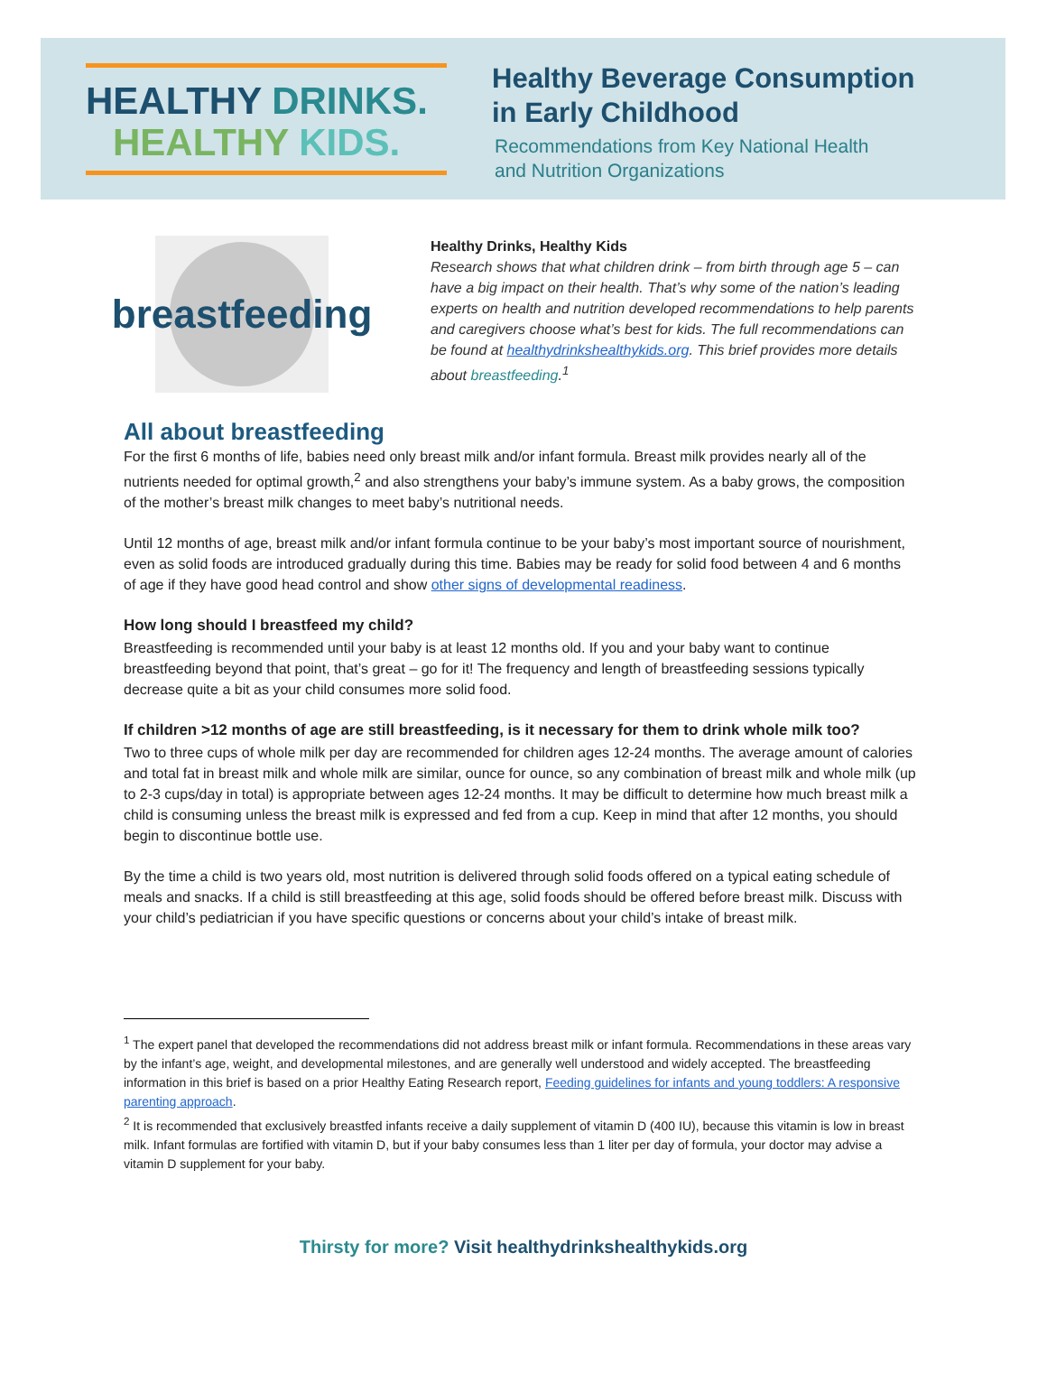HEALTHY DRINKS.
HEALTHY KIDS.
Healthy Beverage Consumption
in Early Childhood
Recommendations from Key National Health
and Nutrition Organizations
breastfeeding
Healthy Drinks, Healthy Kids
Research shows that what children drink – from birth through age 5 – can have a big impact on their health. That’s why some of the nation’s leading experts on health and nutrition developed recommendations to help parents and caregivers choose what’s best for kids. The full recommendations can be found at healthydrinkshealthykids.org. This brief provides more details about breastfeeding.<sup>1</sup>
All about breastfeeding
For the first 6 months of life, babies need only breast milk and/or infant formula. Breast milk provides nearly all of the nutrients needed for optimal growth,<sup>2</sup> and also strengthens your baby’s immune system. As a baby grows, the composition of the mother’s breast milk changes to meet baby’s nutritional needs.
Until 12 months of age, breast milk and/or infant formula continue to be your baby’s most important source of nourishment, even as solid foods are introduced gradually during this time. Babies may be ready for solid food between 4 and 6 months of age if they have good head control and show other signs of developmental readiness.
How long should I breastfeed my child?
Breastfeeding is recommended until your baby is at least 12 months old. If you and your baby want to continue breastfeeding beyond that point, that’s great – go for it! The frequency and length of breastfeeding sessions typically decrease quite a bit as your child consumes more solid food.
If children >12 months of age are still breastfeeding, is it necessary for them to drink whole milk too?
Two to three cups of whole milk per day are recommended for children ages 12-24 months. The average amount of calories and total fat in breast milk and whole milk are similar, ounce for ounce, so any combination of breast milk and whole milk (up to 2-3 cups/day in total) is appropriate between ages 12-24 months. It may be difficult to determine how much breast milk a child is consuming unless the breast milk is expressed and fed from a cup. Keep in mind that after 12 months, you should begin to discontinue bottle use.
By the time a child is two years old, most nutrition is delivered through solid foods offered on a typical eating schedule of meals and snacks. If a child is still breastfeeding at this age, solid foods should be offered before breast milk. Discuss with your child’s pediatrician if you have specific questions or concerns about your child’s intake of breast milk.
<sup>1</sup> The expert panel that developed the recommendations did not address breast milk or infant formula. Recommendations in these areas vary by the infant’s age, weight, and developmental milestones, and are generally well understood and widely accepted. The breastfeeding information in this brief is based on a prior Healthy Eating Research report, Feeding guidelines for infants and young toddlers: A responsive parenting approach.
<sup>2</sup> It is recommended that exclusively breastfed infants receive a daily supplement of vitamin D (400 IU), because this vitamin is low in breast milk. Infant formulas are fortified with vitamin D, but if your baby consumes less than 1 liter per day of formula, your doctor may advise a vitamin D supplement for your baby.
Thirsty for more? Visit healthydrinkshealthykids.org